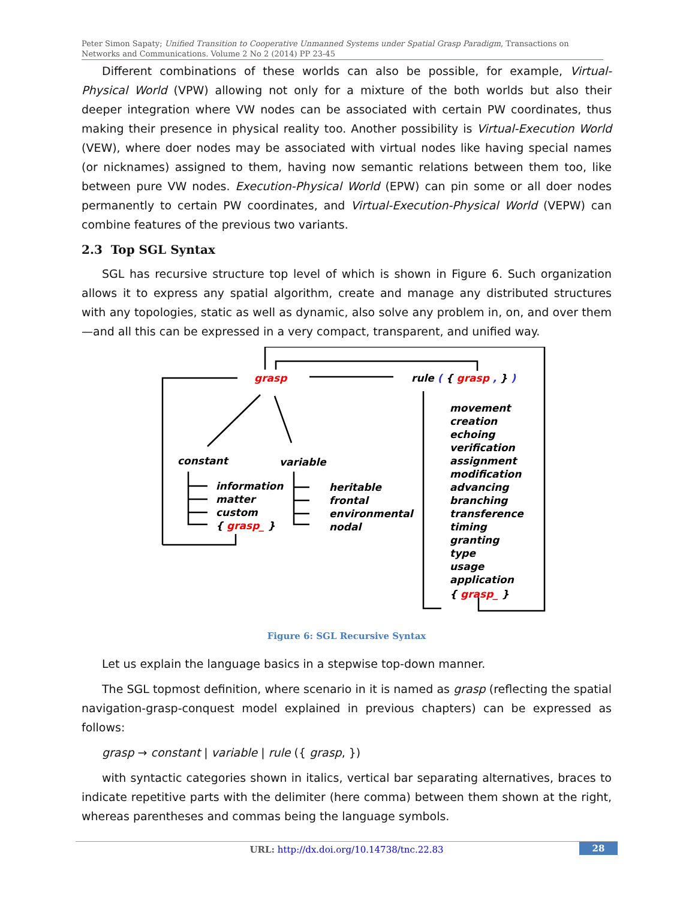Peter Simon Sapaty; Unified Transition to Cooperative Unmanned Systems under Spatial Grasp Paradigm, Transactions on Networks and Communications. Volume 2 No 2 (2014) PP 23-45
Different combinations of these worlds can also be possible, for example, Virtual-Physical World (VPW) allowing not only for a mixture of the both worlds but also their deeper integration where VW nodes can be associated with certain PW coordinates, thus making their presence in physical reality too. Another possibility is Virtual-Execution World (VEW), where doer nodes may be associated with virtual nodes like having special names (or nicknames) assigned to them, having now semantic relations between them too, like between pure VW nodes. Execution-Physical World (EPW) can pin some or all doer nodes permanently to certain PW coordinates, and Virtual-Execution-Physical World (VEPW) can combine features of the previous two variants.
2.3 Top SGL Syntax
SGL has recursive structure top level of which is shown in Figure 6. Such organization allows it to express any spatial algorithm, create and manage any distributed structures with any topologies, static as well as dynamic, also solve any problem in, on, and over them—and all this can be expressed in a very compact, transparent, and unified way.
grasp
rule ( { grasp , } )
constant
variable
information
matter
custom
{ grasp_ }
heritable
frontal
environmental
nodal
movement
creation
echoing
verification
assignment
modification
advancing
branching
transference
timing
granting
type
usage
application
{ grasp_ }
Figure 6: SGL Recursive Syntax
Let us explain the language basics in a stepwise top-down manner.
The SGL topmost definition, where scenario in it is named as grasp (reflecting the spatial navigation-grasp-conquest model explained in previous chapters) can be expressed as follows:
grasp → constant | variable | rule ({ grasp, })
with syntactic categories shown in italics, vertical bar separating alternatives, braces to indicate repetitive parts with the delimiter (here comma) between them shown at the right, whereas parentheses and commas being the language symbols.
URL: http://dx.doi.org/10.14738/tnc.22.83
28